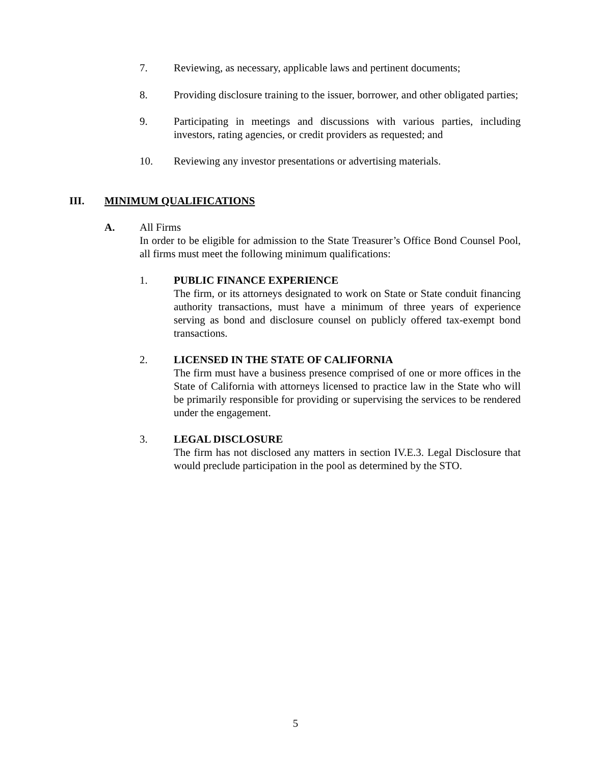7. Reviewing, as necessary, applicable laws and pertinent documents;
8. Providing disclosure training to the issuer, borrower, and other obligated parties;
9. Participating in meetings and discussions with various parties, including investors, rating agencies, or credit providers as requested; and
10. Reviewing any investor presentations or advertising materials.
III. MINIMUM QUALIFICATIONS
A. All Firms
In order to be eligible for admission to the State Treasurer’s Office Bond Counsel Pool, all firms must meet the following minimum qualifications:
1. PUBLIC FINANCE EXPERIENCE
The firm, or its attorneys designated to work on State or State conduit financing authority transactions, must have a minimum of three years of experience serving as bond and disclosure counsel on publicly offered tax-exempt bond transactions.
2. LICENSED IN THE STATE OF CALIFORNIA
The firm must have a business presence comprised of one or more offices in the State of California with attorneys licensed to practice law in the State who will be primarily responsible for providing or supervising the services to be rendered under the engagement.
3. LEGAL DISCLOSURE
The firm has not disclosed any matters in section IV.E.3. Legal Disclosure that would preclude participation in the pool as determined by the STO.
5